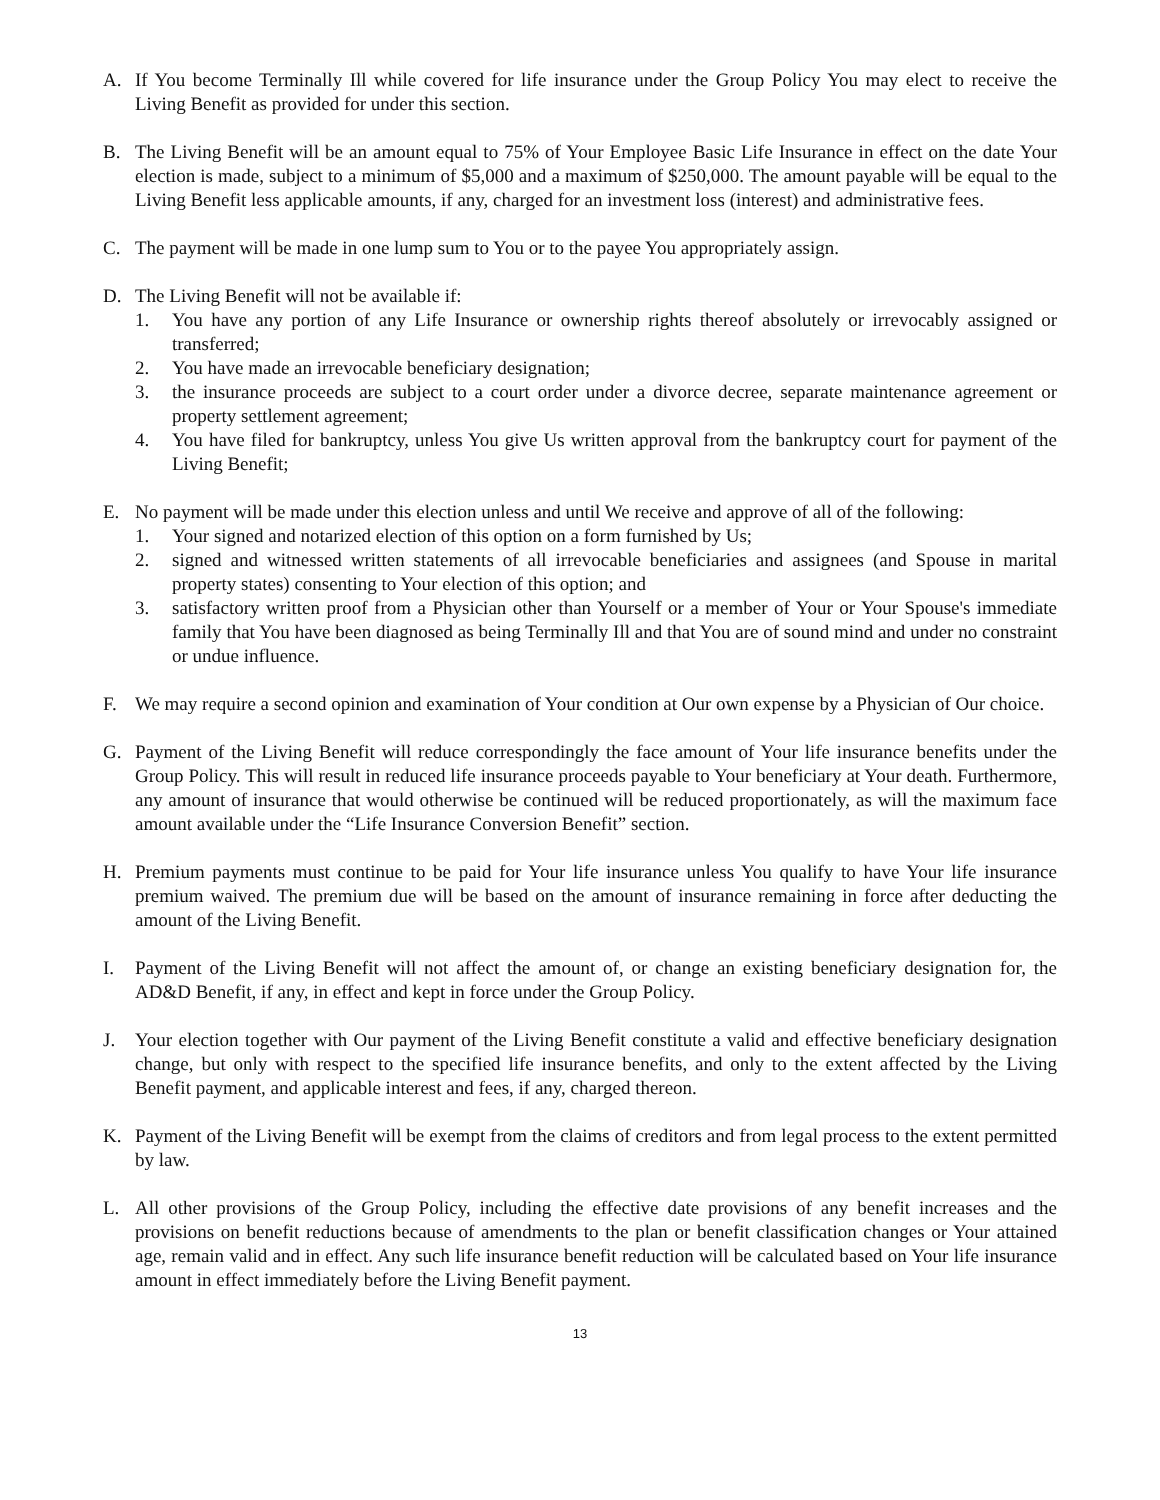A. If You become Terminally Ill while covered for life insurance under the Group Policy You may elect to receive the Living Benefit as provided for under this section.
B. The Living Benefit will be an amount equal to 75% of Your Employee Basic Life Insurance in effect on the date Your election is made, subject to a minimum of $5,000 and a maximum of $250,000. The amount payable will be equal to the Living Benefit less applicable amounts, if any, charged for an investment loss (interest) and administrative fees.
C. The payment will be made in one lump sum to You or to the payee You appropriately assign.
D. The Living Benefit will not be available if:
1. You have any portion of any Life Insurance or ownership rights thereof absolutely or irrevocably assigned or transferred;
2. You have made an irrevocable beneficiary designation;
3. the insurance proceeds are subject to a court order under a divorce decree, separate maintenance agreement or property settlement agreement;
4. You have filed for bankruptcy, unless You give Us written approval from the bankruptcy court for payment of the Living Benefit;
E. No payment will be made under this election unless and until We receive and approve of all of the following:
1. Your signed and notarized election of this option on a form furnished by Us;
2. signed and witnessed written statements of all irrevocable beneficiaries and assignees (and Spouse in marital property states) consenting to Your election of this option; and
3. satisfactory written proof from a Physician other than Yourself or a member of Your or Your Spouse's immediate family that You have been diagnosed as being Terminally Ill and that You are of sound mind and under no constraint or undue influence.
F. We may require a second opinion and examination of Your condition at Our own expense by a Physician of Our choice.
G. Payment of the Living Benefit will reduce correspondingly the face amount of Your life insurance benefits under the Group Policy. This will result in reduced life insurance proceeds payable to Your beneficiary at Your death. Furthermore, any amount of insurance that would otherwise be continued will be reduced proportionately, as will the maximum face amount available under the “Life Insurance Conversion Benefit” section.
H. Premium payments must continue to be paid for Your life insurance unless You qualify to have Your life insurance premium waived. The premium due will be based on the amount of insurance remaining in force after deducting the amount of the Living Benefit.
I. Payment of the Living Benefit will not affect the amount of, or change an existing beneficiary designation for, the AD&D Benefit, if any, in effect and kept in force under the Group Policy.
J. Your election together with Our payment of the Living Benefit constitute a valid and effective beneficiary designation change, but only with respect to the specified life insurance benefits, and only to the extent affected by the Living Benefit payment, and applicable interest and fees, if any, charged thereon.
K. Payment of the Living Benefit will be exempt from the claims of creditors and from legal process to the extent permitted by law.
L. All other provisions of the Group Policy, including the effective date provisions of any benefit increases and the provisions on benefit reductions because of amendments to the plan or benefit classification changes or Your attained age, remain valid and in effect. Any such life insurance benefit reduction will be calculated based on Your life insurance amount in effect immediately before the Living Benefit payment.
13